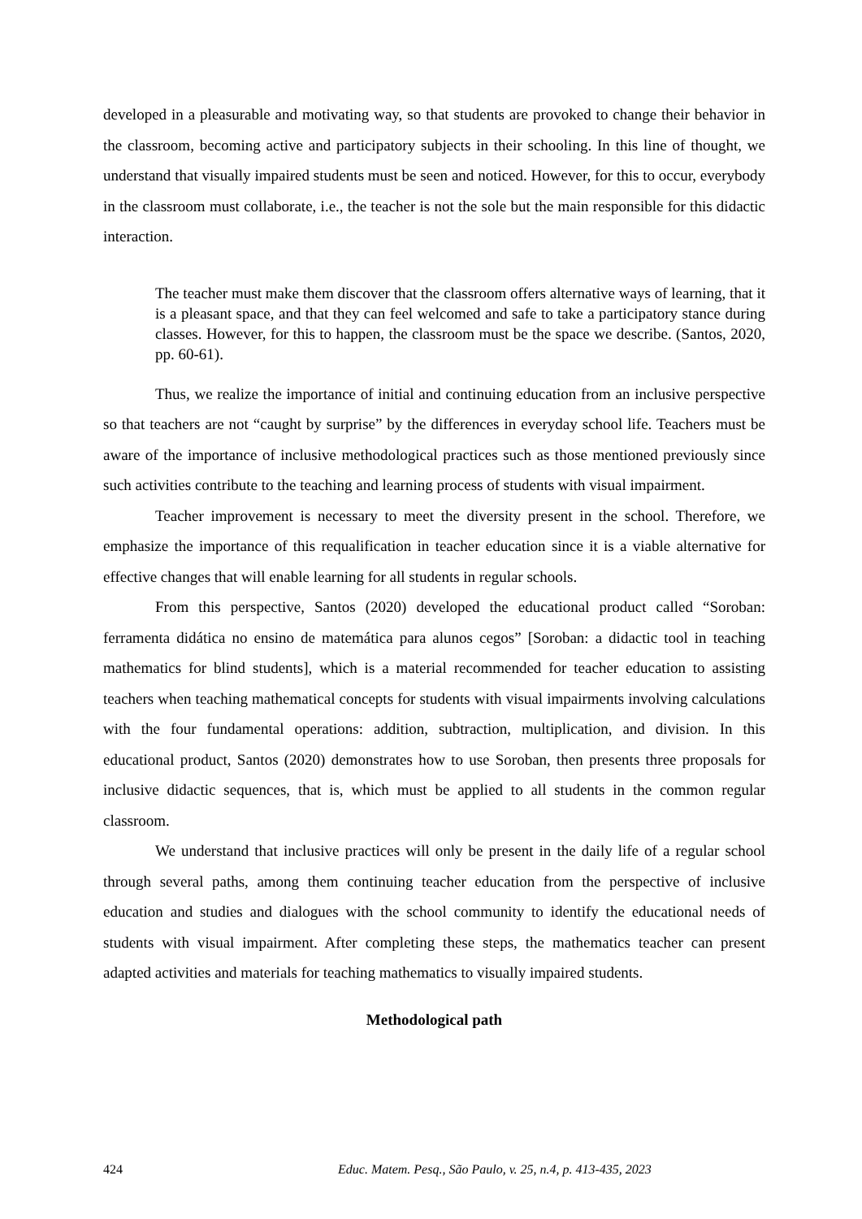developed in a pleasurable and motivating way, so that students are provoked to change their behavior in the classroom, becoming active and participatory subjects in their schooling. In this line of thought, we understand that visually impaired students must be seen and noticed. However, for this to occur, everybody in the classroom must collaborate, i.e., the teacher is not the sole but the main responsible for this didactic interaction.
The teacher must make them discover that the classroom offers alternative ways of learning, that it is a pleasant space, and that they can feel welcomed and safe to take a participatory stance during classes. However, for this to happen, the classroom must be the space we describe. (Santos, 2020, pp. 60-61).
Thus, we realize the importance of initial and continuing education from an inclusive perspective so that teachers are not “caught by surprise” by the differences in everyday school life. Teachers must be aware of the importance of inclusive methodological practices such as those mentioned previously since such activities contribute to the teaching and learning process of students with visual impairment.
Teacher improvement is necessary to meet the diversity present in the school. Therefore, we emphasize the importance of this requalification in teacher education since it is a viable alternative for effective changes that will enable learning for all students in regular schools.
From this perspective, Santos (2020) developed the educational product called “Soroban: ferramenta didática no ensino de matemática para alunos cegos” [Soroban: a didactic tool in teaching mathematics for blind students], which is a material recommended for teacher education to assisting teachers when teaching mathematical concepts for students with visual impairments involving calculations with the four fundamental operations: addition, subtraction, multiplication, and division. In this educational product, Santos (2020) demonstrates how to use Soroban, then presents three proposals for inclusive didactic sequences, that is, which must be applied to all students in the common regular classroom.
We understand that inclusive practices will only be present in the daily life of a regular school through several paths, among them continuing teacher education from the perspective of inclusive education and studies and dialogues with the school community to identify the educational needs of students with visual impairment. After completing these steps, the mathematics teacher can present adapted activities and materials for teaching mathematics to visually impaired students.
Methodological path
424 Educ. Matem. Pesq., São Paulo, v. 25, n.4, p. 413-435, 2023